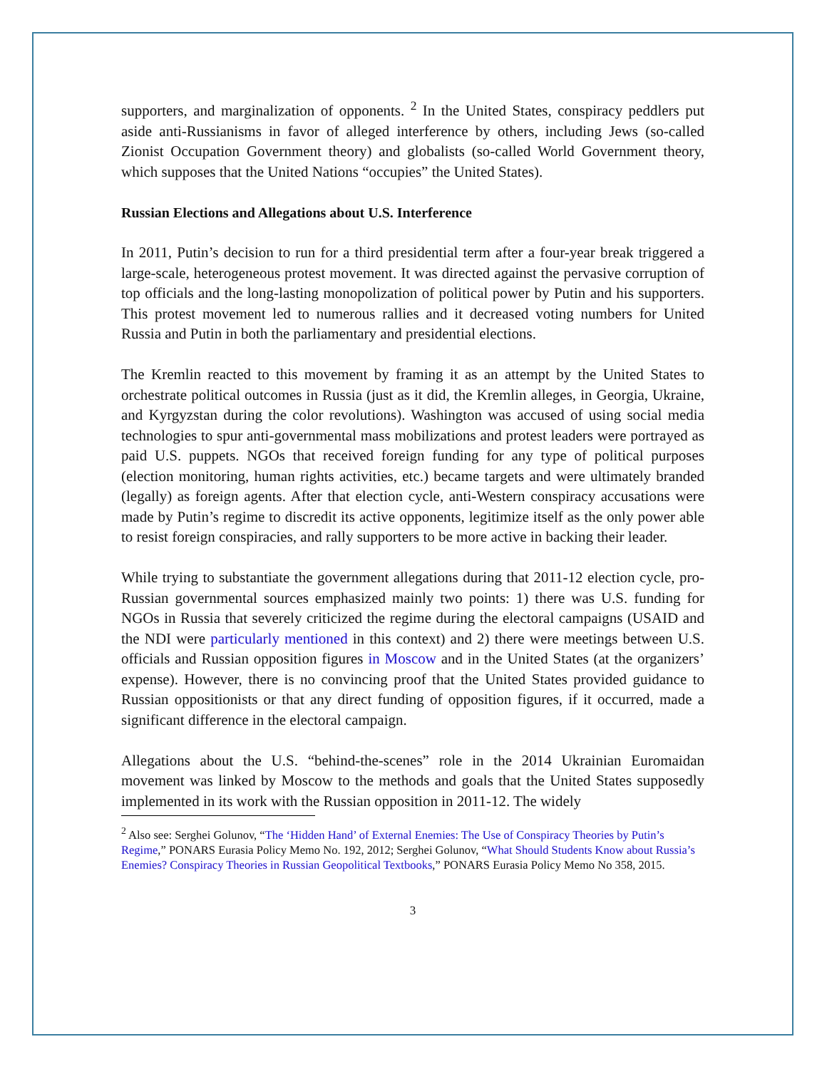supporters, and marginalization of opponents. <sup>2</sup> In the United States, conspiracy peddlers put aside anti-Russianisms in favor of alleged interference by others, including Jews (so-called Zionist Occupation Government theory) and globalists (so-called World Government theory, which supposes that the United Nations “occupies” the United States).
Russian Elections and Allegations about U.S. Interference
In 2011, Putin’s decision to run for a third presidential term after a four-year break triggered a large-scale, heterogeneous protest movement. It was directed against the pervasive corruption of top officials and the long-lasting monopolization of political power by Putin and his supporters. This protest movement led to numerous rallies and it decreased voting numbers for United Russia and Putin in both the parliamentary and presidential elections.
The Kremlin reacted to this movement by framing it as an attempt by the United States to orchestrate political outcomes in Russia (just as it did, the Kremlin alleges, in Georgia, Ukraine, and Kyrgyzstan during the color revolutions). Washington was accused of using social media technologies to spur anti-governmental mass mobilizations and protest leaders were portrayed as paid U.S. puppets. NGOs that received foreign funding for any type of political purposes (election monitoring, human rights activities, etc.) became targets and were ultimately branded (legally) as foreign agents. After that election cycle, anti-Western conspiracy accusations were made by Putin’s regime to discredit its active opponents, legitimize itself as the only power able to resist foreign conspiracies, and rally supporters to be more active in backing their leader.
While trying to substantiate the government allegations during that 2011-12 election cycle, pro-Russian governmental sources emphasized mainly two points: 1) there was U.S. funding for NGOs in Russia that severely criticized the regime during the electoral campaigns (USAID and the NDI were particularly mentioned in this context) and 2) there were meetings between U.S. officials and Russian opposition figures in Moscow and in the United States (at the organizers’ expense). However, there is no convincing proof that the United States provided guidance to Russian oppositionists or that any direct funding of opposition figures, if it occurred, made a significant difference in the electoral campaign.
Allegations about the U.S. “behind-the-scenes” role in the 2014 Ukrainian Euromaidan movement was linked by Moscow to the methods and goals that the United States supposedly implemented in its work with the Russian opposition in 2011-12. The widely
<sup>2</sup> Also see: Serghei Golunov, “The ‘Hidden Hand’ of External Enemies: The Use of Conspiracy Theories by Putin’s Regime,” PONARS Eurasia Policy Memo No. 192, 2012; Serghei Golunov, “What Should Students Know about Russia’s Enemies? Conspiracy Theories in Russian Geopolitical Textbooks,” PONARS Eurasia Policy Memo No 358, 2015.
3